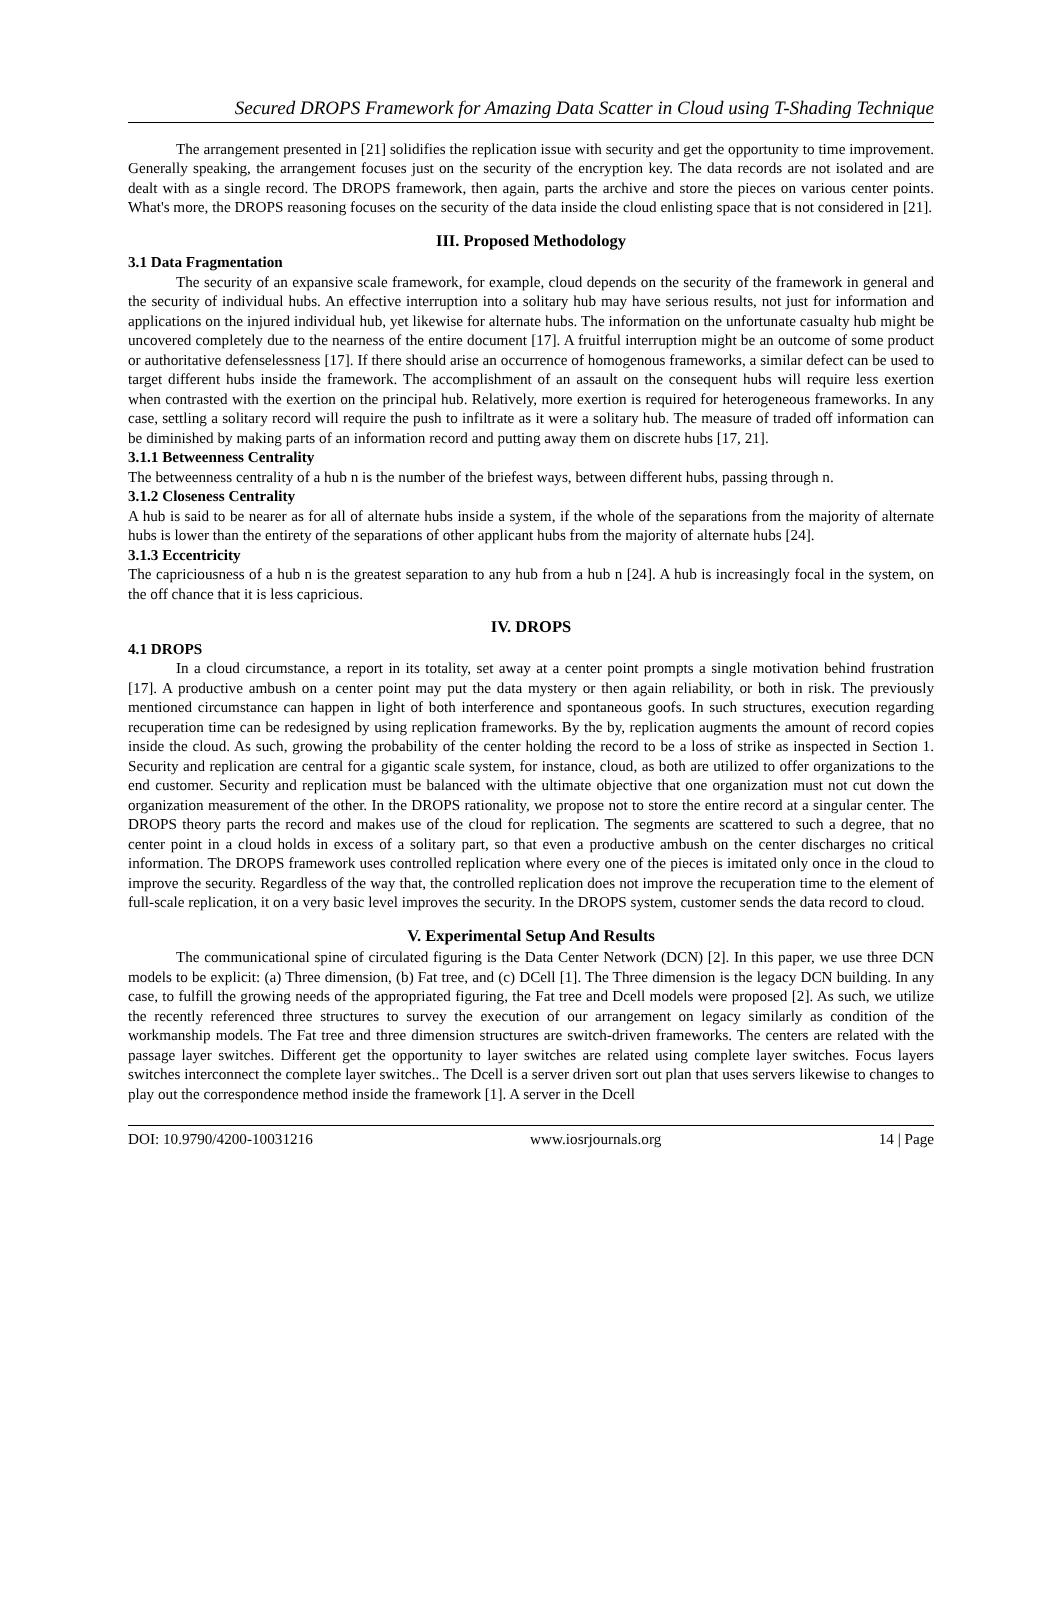Secured DROPS Framework for Amazing Data Scatter in Cloud using T-Shading Technique
The arrangement presented in [21] solidifies the replication issue with security and get the opportunity to time improvement. Generally speaking, the arrangement focuses just on the security of the encryption key. The data records are not isolated and are dealt with as a single record. The DROPS framework, then again, parts the archive and store the pieces on various center points. What's more, the DROPS reasoning focuses on the security of the data inside the cloud enlisting space that is not considered in [21].
III. Proposed Methodology
3.1 Data Fragmentation
The security of an expansive scale framework, for example, cloud depends on the security of the framework in general and the security of individual hubs. An effective interruption into a solitary hub may have serious results, not just for information and applications on the injured individual hub, yet likewise for alternate hubs. The information on the unfortunate casualty hub might be uncovered completely due to the nearness of the entire document [17]. A fruitful interruption might be an outcome of some product or authoritative defenselessness [17]. If there should arise an occurrence of homogenous frameworks, a similar defect can be used to target different hubs inside the framework. The accomplishment of an assault on the consequent hubs will require less exertion when contrasted with the exertion on the principal hub. Relatively, more exertion is required for heterogeneous frameworks. In any case, settling a solitary record will require the push to infiltrate as it were a solitary hub. The measure of traded off information can be diminished by making parts of an information record and putting away them on discrete hubs [17, 21].
3.1.1 Betweenness Centrality
The betweenness centrality of a hub n is the number of the briefest ways, between different hubs, passing through n.
3.1.2 Closeness Centrality
A hub is said to be nearer as for all of alternate hubs inside a system, if the whole of the separations from the majority of alternate hubs is lower than the entirety of the separations of other applicant hubs from the majority of alternate hubs [24].
3.1.3 Eccentricity
The capriciousness of a hub n is the greatest separation to any hub from a hub n [24]. A hub is increasingly focal in the system, on the off chance that it is less capricious.
IV. DROPS
4.1 DROPS
In a cloud circumstance, a report in its totality, set away at a center point prompts a single motivation behind frustration [17]. A productive ambush on a center point may put the data mystery or then again reliability, or both in risk. The previously mentioned circumstance can happen in light of both interference and spontaneous goofs. In such structures, execution regarding recuperation time can be redesigned by using replication frameworks. By the by, replication augments the amount of record copies inside the cloud. As such, growing the probability of the center holding the record to be a loss of strike as inspected in Section 1. Security and replication are central for a gigantic scale system, for instance, cloud, as both are utilized to offer organizations to the end customer. Security and replication must be balanced with the ultimate objective that one organization must not cut down the organization measurement of the other. In the DROPS rationality, we propose not to store the entire record at a singular center. The DROPS theory parts the record and makes use of the cloud for replication. The segments are scattered to such a degree, that no center point in a cloud holds in excess of a solitary part, so that even a productive ambush on the center discharges no critical information. The DROPS framework uses controlled replication where every one of the pieces is imitated only once in the cloud to improve the security. Regardless of the way that, the controlled replication does not improve the recuperation time to the element of full-scale replication, it on a very basic level improves the security. In the DROPS system, customer sends the data record to cloud.
V. Experimental Setup And Results
The communicational spine of circulated figuring is the Data Center Network (DCN) [2]. In this paper, we use three DCN models to be explicit: (a) Three dimension, (b) Fat tree, and (c) DCell [1]. The Three dimension is the legacy DCN building. In any case, to fulfill the growing needs of the appropriated figuring, the Fat tree and Dcell models were proposed [2]. As such, we utilize the recently referenced three structures to survey the execution of our arrangement on legacy similarly as condition of the workmanship models. The Fat tree and three dimension structures are switch-driven frameworks. The centers are related with the passage layer switches. Different get the opportunity to layer switches are related using complete layer switches. Focus layers switches interconnect the complete layer switches.. The Dcell is a server driven sort out plan that uses servers likewise to changes to play out the correspondence method inside the framework [1]. A server in the Dcell
DOI: 10.9790/4200-10031216 www.iosrjournals.org 14 | Page